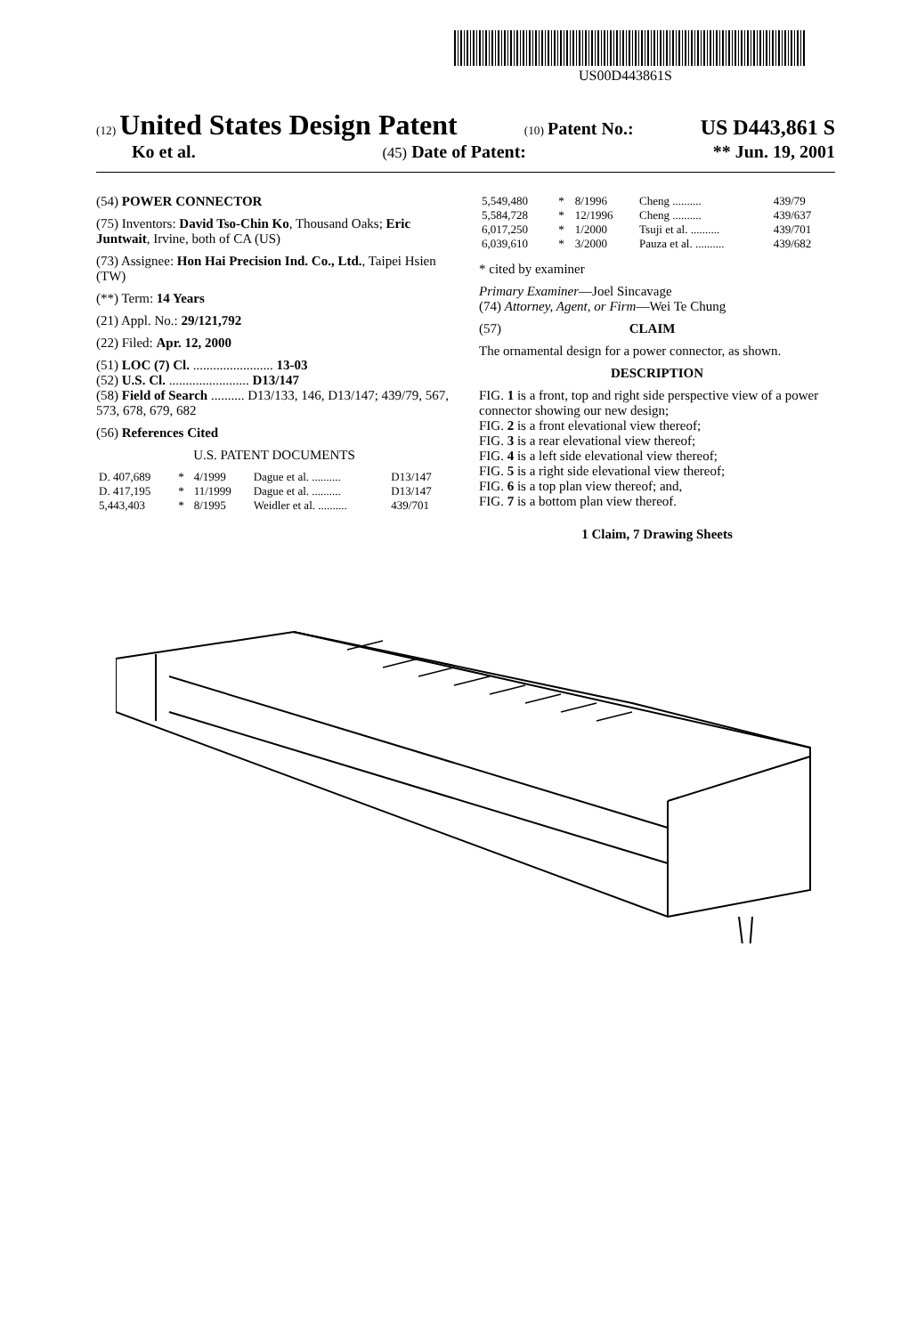US00D443861S
(12) United States Design Patent (10) Patent No.: US D443,861 S
Ko et al. (45) Date of Patent: ** Jun. 19, 2001
(54) POWER CONNECTOR
(75) Inventors: David Tso-Chin Ko, Thousand Oaks; Eric Juntwait, Irvine, both of CA (US)
(73) Assignee: Hon Hai Precision Ind. Co., Ltd., Taipei Hsien (TW)
(**) Term: 14 Years
(21) Appl. No.: 29/121,792
(22) Filed: Apr. 12, 2000
(51) LOC (7) Cl. ........................ 13-03
(52) U.S. Cl. ........................ D13/147
(58) Field of Search .......... D13/133, 146, D13/147; 439/79, 567, 573, 678, 679, 682
(56) References Cited
U.S. PATENT DOCUMENTS
| D. 407,689 | * | 4/1999 | Dague et al. .......... | D13/147 |
| D. 417,195 | * | 11/1999 | Dague et al. .......... | D13/147 |
| 5,443,403 | * | 8/1995 | Weidler et al. .......... | 439/701 |
| 5,549,480 | * | 8/1996 | Cheng .......... | 439/79 |
| 5,584,728 | * | 12/1996 | Cheng .......... | 439/637 |
| 6,017,250 | * | 1/2000 | Tsuji et al. .......... | 439/701 |
| 6,039,610 | * | 3/2000 | Pauza et al. .......... | 439/682 |
* cited by examiner
Primary Examiner—Joel Sincavage
(74) Attorney, Agent, or Firm—Wei Te Chung
(57) CLAIM
The ornamental design for a power connector, as shown.
DESCRIPTION
FIG. 1 is a front, top and right side perspective view of a power connector showing our new design;
FIG. 2 is a front elevational view thereof;
FIG. 3 is a rear elevational view thereof;
FIG. 4 is a left side elevational view thereof;
FIG. 5 is a right side elevational view thereof;
FIG. 6 is a top plan view thereof; and,
FIG. 7 is a bottom plan view thereof.
1 Claim, 7 Drawing Sheets